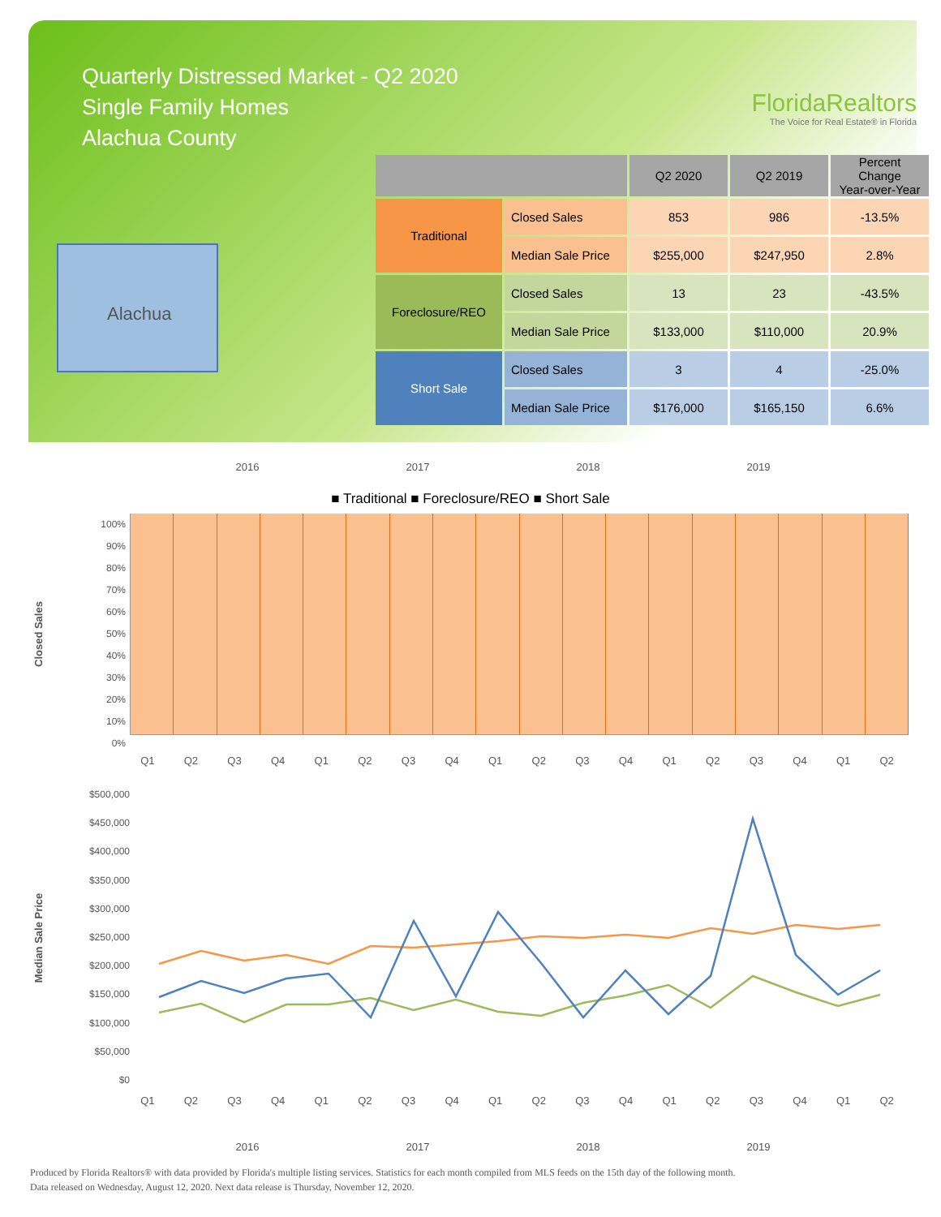Quarterly Distressed Market - Q2 2020
Single Family Homes
Alachua County
FloridaRealtors
The Voice for Real Estate® in Florida
Alachua
| | | Q2 2020 | Q2 2019 | Percent Change Year-over-Year |
| --- | --- | --- | --- | --- |
| Traditional | Closed Sales | 853 | 986 | -13.5% |
| | Median Sale Price | $255,000 | $247,950 | 2.8% |
| Foreclosure/REO | Closed Sales | 13 | 23 | -43.5% |
| | Median Sale Price | $133,000 | $110,000 | 20.9% |
| Short Sale | Closed Sales | 3 | 4 | -25.0% |
| | Median Sale Price | $176,000 | $165,150 | 6.6% |
2016 2017 2018 2019
■ Traditional ■ Foreclosure/REO ■ Short Sale
Closed Sales
100%
90%
80%
70%
60%
50%
40%
30%
20%
10%
0%
Q1 Q2 Q3 Q4 Q1 Q2 Q3 Q4 Q1 Q2 Q3 Q4 Q1 Q2 Q3 Q4 Q1 Q2
Median Sale Price
$500,000
$450,000
$400,000
$350,000
$300,000
$250,000
$200,000
$150,000
$100,000
$50,000
$0
Q1 Q2 Q3 Q4 Q1 Q2 Q3 Q4 Q1 Q2 Q3 Q4 Q1 Q2 Q3 Q4 Q1 Q2
2016 2017 2018 2019
Produced by Florida Realtors® with data provided by Florida's multiple listing services. Statistics for each month compiled from MLS feeds on the 15th day of the following month.
Data released on Wednesday, August 12, 2020. Next data release is Thursday, November 12, 2020.